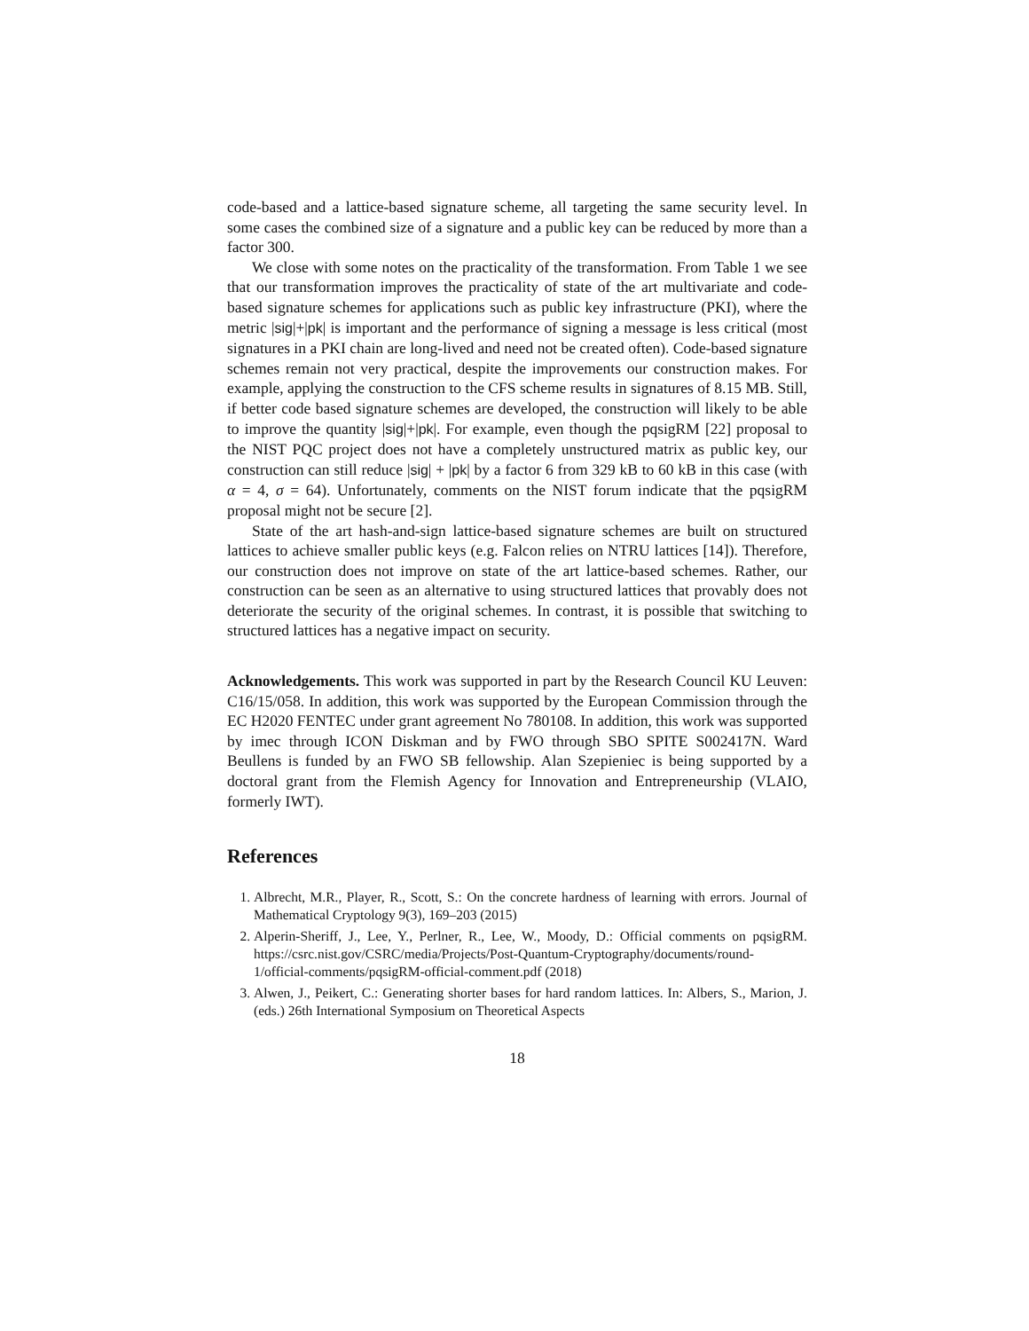code-based and a lattice-based signature scheme, all targeting the same security level. In some cases the combined size of a signature and a public key can be reduced by more than a factor 300.
We close with some notes on the practicality of the transformation. From Table 1 we see that our transformation improves the practicality of state of the art multivariate and code-based signature schemes for applications such as public key infrastructure (PKI), where the metric |sig|+|pk| is important and the performance of signing a message is less critical (most signatures in a PKI chain are long-lived and need not be created often). Code-based signature schemes remain not very practical, despite the improvements our construction makes. For example, applying the construction to the CFS scheme results in signatures of 8.15 MB. Still, if better code based signature schemes are developed, the construction will likely to be able to improve the quantity |sig|+|pk|. For example, even though the pqsigRM [22] proposal to the NIST PQC project does not have a completely unstructured matrix as public key, our construction can still reduce |sig| + |pk| by a factor 6 from 329 kB to 60 kB in this case (with α = 4, σ = 64). Unfortunately, comments on the NIST forum indicate that the pqsigRM proposal might not be secure [2].
State of the art hash-and-sign lattice-based signature schemes are built on structured lattices to achieve smaller public keys (e.g. Falcon relies on NTRU lattices [14]). Therefore, our construction does not improve on state of the art lattice-based schemes. Rather, our construction can be seen as an alternative to using structured lattices that provably does not deteriorate the security of the original schemes. In contrast, it is possible that switching to structured lattices has a negative impact on security.
Acknowledgements. This work was supported in part by the Research Council KU Leuven: C16/15/058. In addition, this work was supported by the European Commission through the EC H2020 FENTEC under grant agreement No 780108. In addition, this work was supported by imec through ICON Diskman and by FWO through SBO SPITE S002417N. Ward Beullens is funded by an FWO SB fellowship. Alan Szepieniec is being supported by a doctoral grant from the Flemish Agency for Innovation and Entrepreneurship (VLAIO, formerly IWT).
References
1. Albrecht, M.R., Player, R., Scott, S.: On the concrete hardness of learning with errors. Journal of Mathematical Cryptology 9(3), 169–203 (2015)
2. Alperin-Sheriff, J., Lee, Y., Perlner, R., Lee, W., Moody, D.: Official comments on pqsigRM. https://csrc.nist.gov/CSRC/media/Projects/Post-Quantum-Cryptography/documents/round-1/official-comments/pqsigRM-official-comment.pdf (2018)
3. Alwen, J., Peikert, C.: Generating shorter bases for hard random lattices. In: Albers, S., Marion, J. (eds.) 26th International Symposium on Theoretical Aspects
18